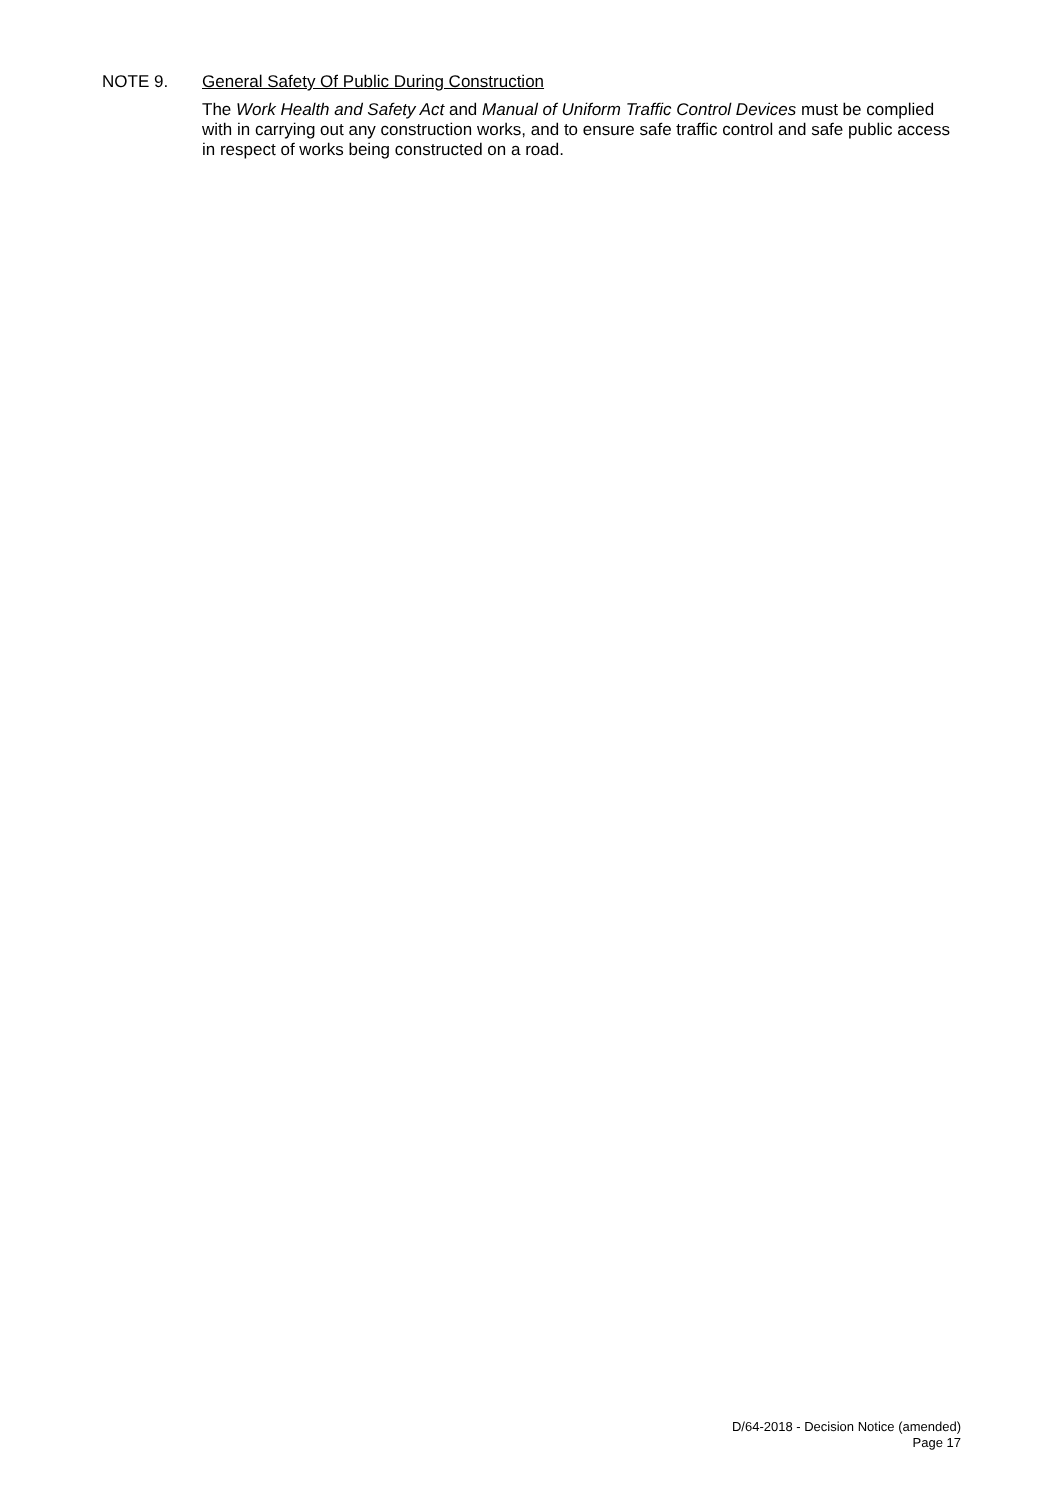NOTE 9. General Safety Of Public During Construction
The Work Health and Safety Act and Manual of Uniform Traffic Control Devices must be complied with in carrying out any construction works, and to ensure safe traffic control and safe public access in respect of works being constructed on a road.
D/64-2018 - Decision Notice (amended)
Page 17